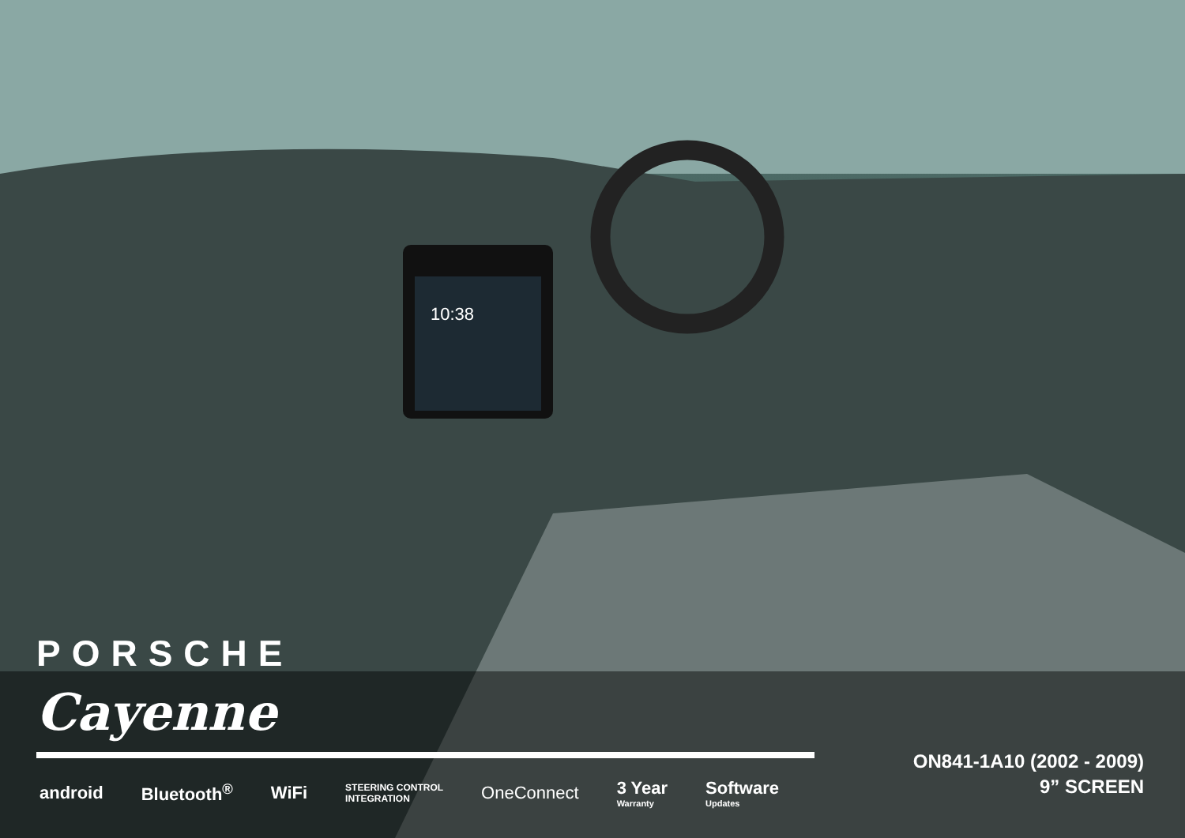10:38
PORSCHE
Cayenne
android Bluetooth<sup>®</sup> WiFi STEERING CONTROL
INTEGRATION OneConnect 3 Year
Warranty Software
Updates
ON841-1A10 (2002 - 2009)
9” SCREEN